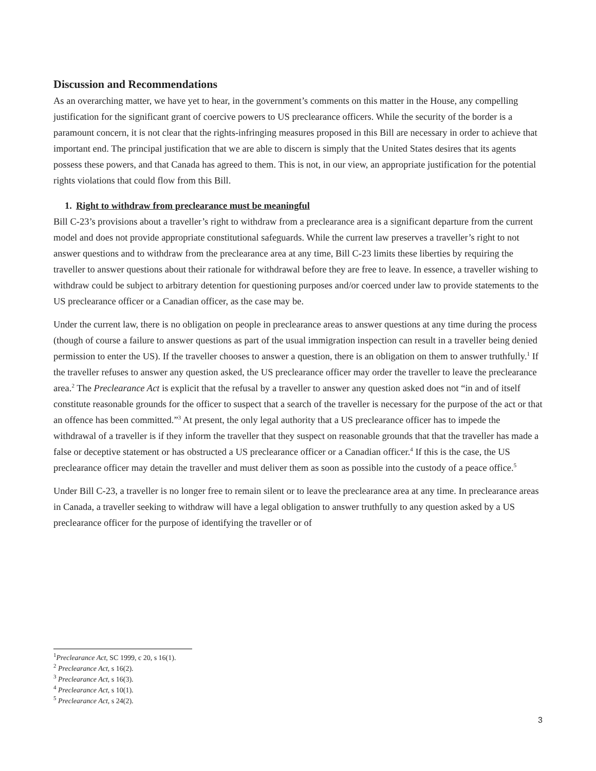Discussion and Recommendations
As an overarching matter, we have yet to hear, in the government’s comments on this matter in the House, any compelling justification for the significant grant of coercive powers to US preclearance officers. While the security of the border is a paramount concern, it is not clear that the rights-infringing measures proposed in this Bill are necessary in order to achieve that important end. The principal justification that we are able to discern is simply that the United States desires that its agents possess these powers, and that Canada has agreed to them. This is not, in our view, an appropriate justification for the potential rights violations that could flow from this Bill.
1. Right to withdraw from preclearance must be meaningful
Bill C-23’s provisions about a traveller’s right to withdraw from a preclearance area is a significant departure from the current model and does not provide appropriate constitutional safeguards. While the current law preserves a traveller’s right to not answer questions and to withdraw from the preclearance area at any time, Bill C-23 limits these liberties by requiring the traveller to answer questions about their rationale for withdrawal before they are free to leave. In essence, a traveller wishing to withdraw could be subject to arbitrary detention for questioning purposes and/or coerced under law to provide statements to the US preclearance officer or a Canadian officer, as the case may be.
Under the current law, there is no obligation on people in preclearance areas to answer questions at any time during the process (though of course a failure to answer questions as part of the usual immigration inspection can result in a traveller being denied permission to enter the US). If the traveller chooses to answer a question, there is an obligation on them to answer truthfully.<sup>1</sup> If the traveller refuses to answer any question asked, the US preclearance officer may order the traveller to leave the preclearance area.<sup>2</sup> The Preclearance Act is explicit that the refusal by a traveller to answer any question asked does not “in and of itself constitute reasonable grounds for the officer to suspect that a search of the traveller is necessary for the purpose of the act or that an offence has been committed.”<sup>3</sup> At present, the only legal authority that a US preclearance officer has to impede the withdrawal of a traveller is if they inform the traveller that they suspect on reasonable grounds that that the traveller has made a false or deceptive statement or has obstructed a US preclearance officer or a Canadian officer.<sup>4</sup> If this is the case, the US preclearance officer may detain the traveller and must deliver them as soon as possible into the custody of a peace office.<sup>5</sup>
Under Bill C-23, a traveller is no longer free to remain silent or to leave the preclearance area at any time. In preclearance areas in Canada, a traveller seeking to withdraw will have a legal obligation to answer truthfully to any question asked by a US preclearance officer for the purpose of identifying the traveller or of
<sup>1</sup> Preclearance Act, SC 1999, c 20, s 16(1).
<sup>2</sup> Preclearance Act, s 16(2).
<sup>3</sup> Preclearance Act, s 16(3).
<sup>4</sup> Preclearance Act, s 10(1).
<sup>5</sup> Preclearance Act, s 24(2).
3